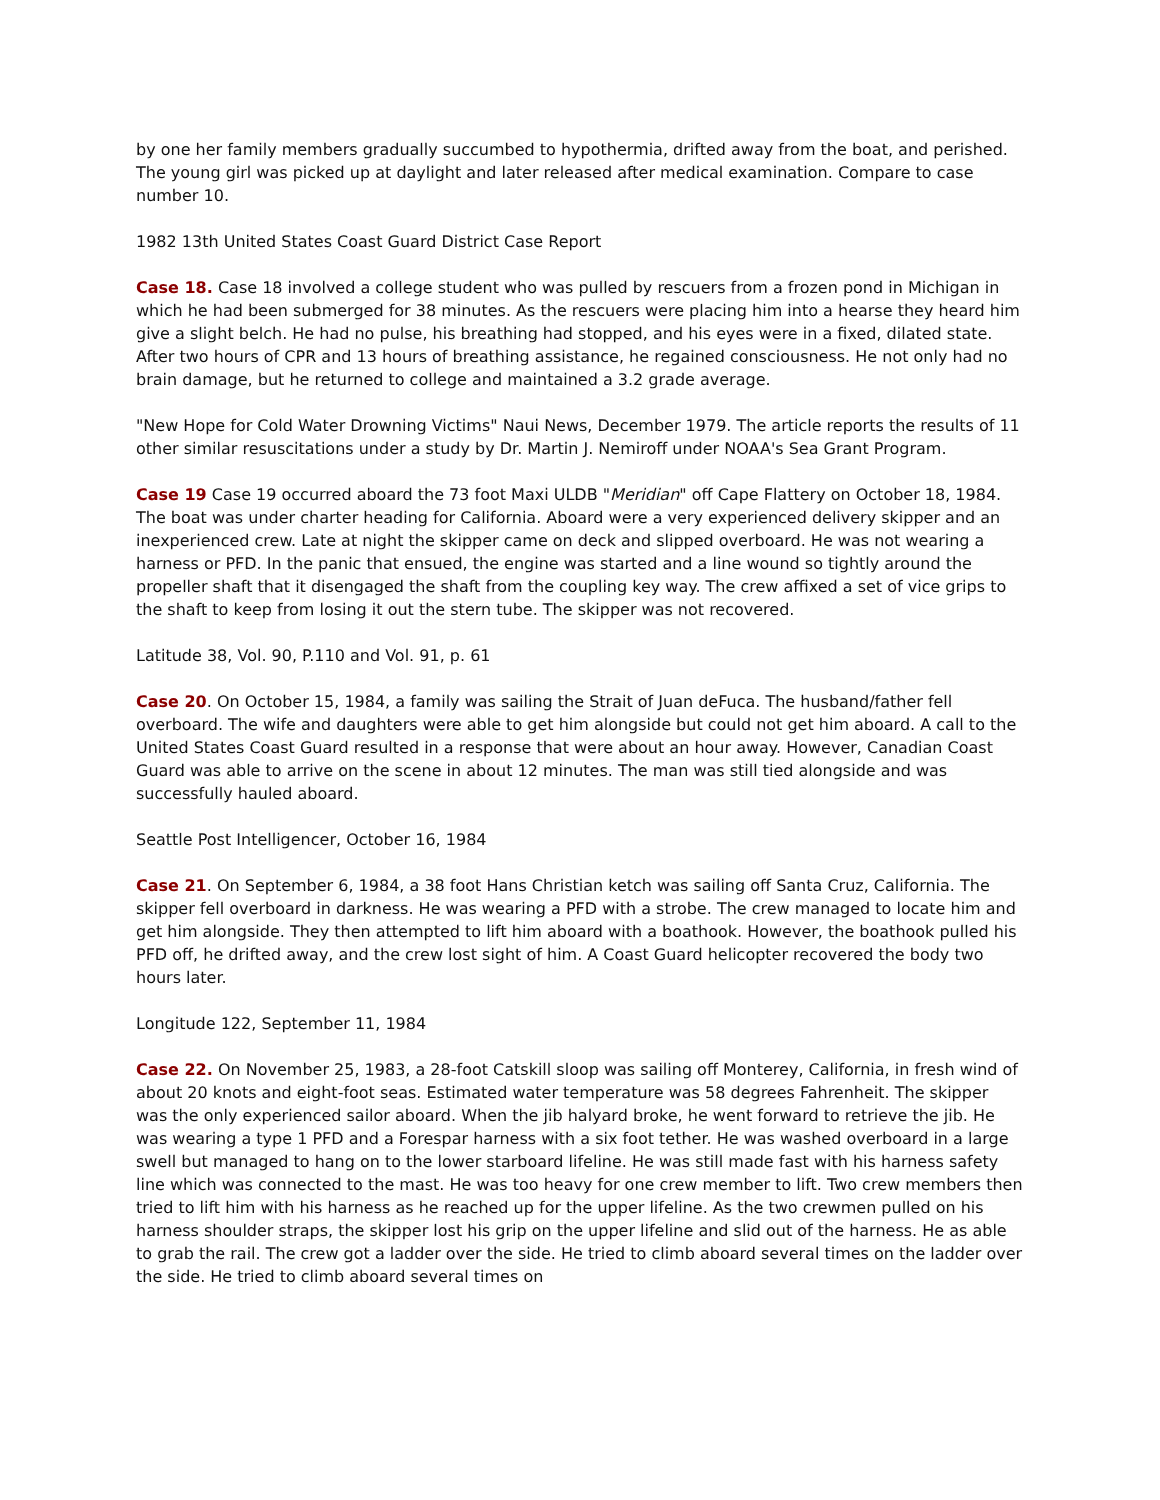by one her family members gradually succumbed to hypothermia, drifted away from the boat, and perished. The young girl was picked up at daylight and later released after medical examination. Compare to case number 10.
1982 13th United States Coast Guard District Case Report
Case 18. Case 18 involved a college student who was pulled by rescuers from a frozen pond in Michigan in which he had been submerged for 38 minutes. As the rescuers were placing him into a hearse they heard him give a slight belch. He had no pulse, his breathing had stopped, and his eyes were in a fixed, dilated state. After two hours of CPR and 13 hours of breathing assistance, he regained consciousness. He not only had no brain damage, but he returned to college and maintained a 3.2 grade average.
"New Hope for Cold Water Drowning Victims" Naui News, December 1979. The article reports the results of 11 other similar resuscitations under a study by Dr. Martin J. Nemiroff under NOAA's Sea Grant Program.
Case 19 Case 19 occurred aboard the 73 foot Maxi ULDB "Meridian" off Cape Flattery on October 18, 1984. The boat was under charter heading for California. Aboard were a very experienced delivery skipper and an inexperienced crew. Late at night the skipper came on deck and slipped overboard. He was not wearing a harness or PFD. In the panic that ensued, the engine was started and a line wound so tightly around the propeller shaft that it disengaged the shaft from the coupling key way. The crew affixed a set of vice grips to the shaft to keep from losing it out the stern tube. The skipper was not recovered.
Latitude 38, Vol. 90, P.110 and Vol. 91, p. 61
Case 20. On October 15, 1984, a family was sailing the Strait of Juan deFuca. The husband/father fell overboard. The wife and daughters were able to get him alongside but could not get him aboard. A call to the United States Coast Guard resulted in a response that were about an hour away. However, Canadian Coast Guard was able to arrive on the scene in about 12 minutes. The man was still tied alongside and was successfully hauled aboard.
Seattle Post Intelligencer, October 16, 1984
Case 21. On September 6, 1984, a 38 foot Hans Christian ketch was sailing off Santa Cruz, California. The skipper fell overboard in darkness. He was wearing a PFD with a strobe. The crew managed to locate him and get him alongside. They then attempted to lift him aboard with a boathook. However, the boathook pulled his PFD off, he drifted away, and the crew lost sight of him. A Coast Guard helicopter recovered the body two hours later.
Longitude 122, September 11, 1984
Case 22. On November 25, 1983, a 28-foot Catskill sloop was sailing off Monterey, California, in fresh wind of about 20 knots and eight-foot seas. Estimated water temperature was 58 degrees Fahrenheit. The skipper was the only experienced sailor aboard. When the jib halyard broke, he went forward to retrieve the jib. He was wearing a type 1 PFD and a Forespar harness with a six foot tether. He was washed overboard in a large swell but managed to hang on to the lower starboard lifeline. He was still made fast with his harness safety line which was connected to the mast. He was too heavy for one crew member to lift. Two crew members then tried to lift him with his harness as he reached up for the upper lifeline. As the two crewmen pulled on his harness shoulder straps, the skipper lost his grip on the upper lifeline and slid out of the harness. He as able to grab the rail. The crew got a ladder over the side. He tried to climb aboard several times on the ladder over the side. He tried to climb aboard several times on